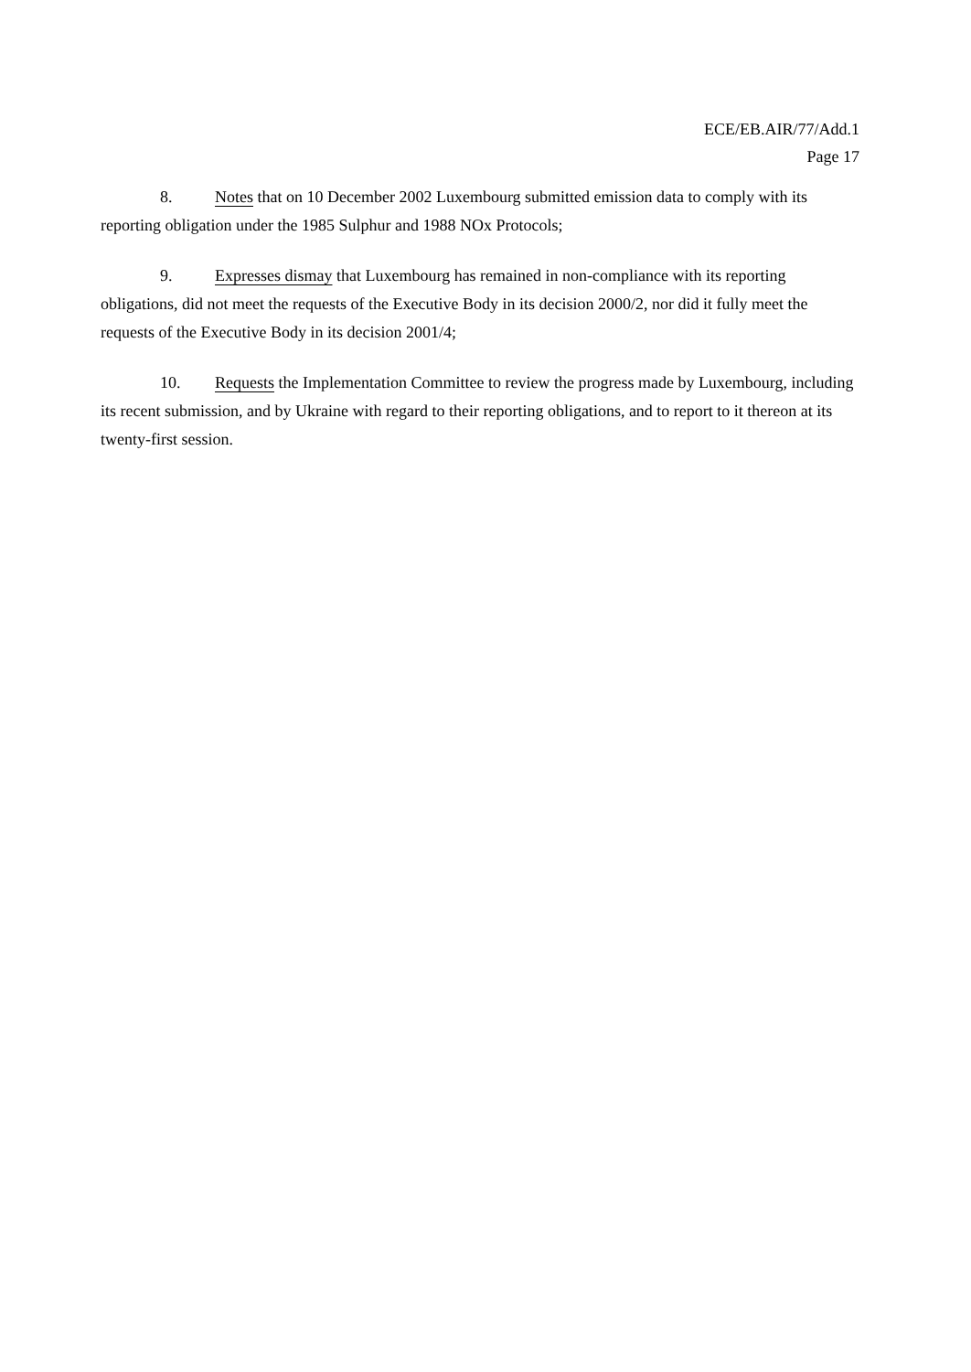ECE/EB.AIR/77/Add.1
Page 17
8. Notes that on 10 December 2002 Luxembourg submitted emission data to comply with its reporting obligation under the 1985 Sulphur and 1988 NOx Protocols;
9. Expresses dismay that Luxembourg has remained in non-compliance with its reporting obligations, did not meet the requests of the Executive Body in its decision 2000/2, nor did it fully meet the requests of the Executive Body in its decision 2001/4;
10. Requests the Implementation Committee to review the progress made by Luxembourg, including its recent submission, and by Ukraine with regard to their reporting obligations, and to report to it thereon at its twenty-first session.